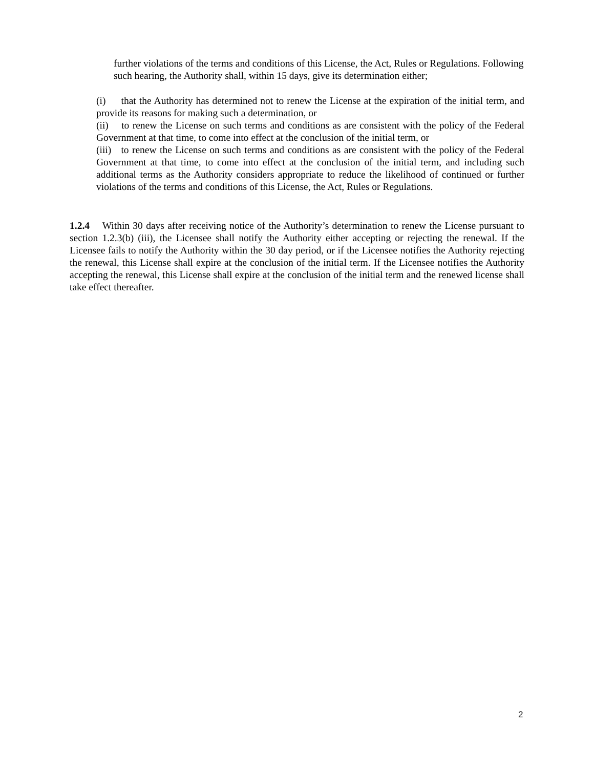further violations of the terms and conditions of this License, the Act, Rules or Regulations. Following such hearing, the Authority shall, within 15 days, give its determination either;
(i) that the Authority has determined not to renew the License at the expiration of the initial term, and provide its reasons for making such a determination, or
(ii) to renew the License on such terms and conditions as are consistent with the policy of the Federal Government at that time, to come into effect at the conclusion of the initial term, or
(iii) to renew the License on such terms and conditions as are consistent with the policy of the Federal Government at that time, to come into effect at the conclusion of the initial term, and including such additional terms as the Authority considers appropriate to reduce the likelihood of continued or further violations of the terms and conditions of this License, the Act, Rules or Regulations.
1.2.4 Within 30 days after receiving notice of the Authority’s determination to renew the License pursuant to section 1.2.3(b) (iii), the Licensee shall notify the Authority either accepting or rejecting the renewal. If the Licensee fails to notify the Authority within the 30 day period, or if the Licensee notifies the Authority rejecting the renewal, this License shall expire at the conclusion of the initial term. If the Licensee notifies the Authority accepting the renewal, this License shall expire at the conclusion of the initial term and the renewed license shall take effect thereafter.
2